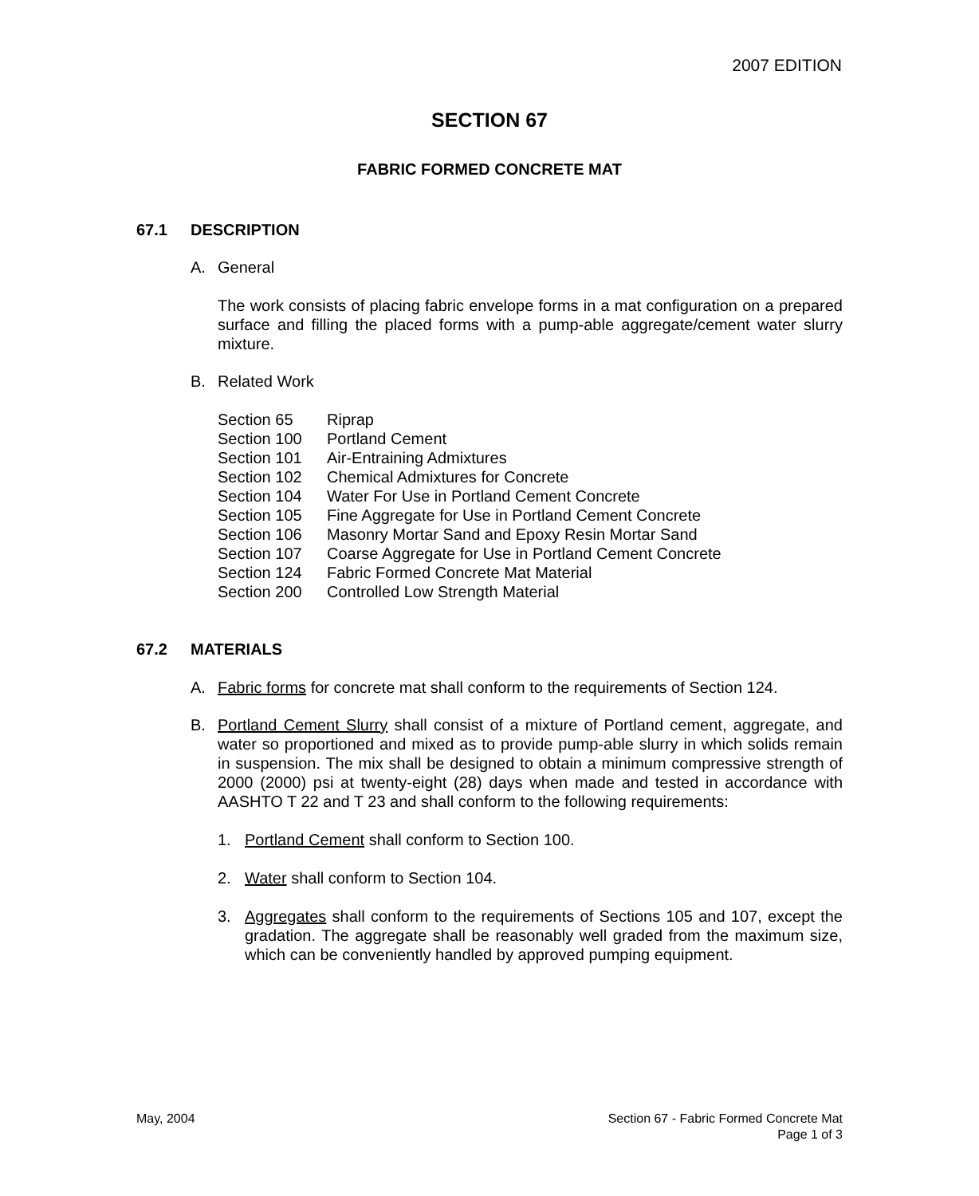2007 EDITION
SECTION 67
FABRIC FORMED CONCRETE MAT
67.1 DESCRIPTION
A. General
The work consists of placing fabric envelope forms in a mat configuration on a prepared surface and filling the placed forms with a pump-able aggregate/cement water slurry mixture.
B. Related Work
| Section 65 | Riprap |
| Section 100 | Portland Cement |
| Section 101 | Air-Entraining Admixtures |
| Section 102 | Chemical Admixtures for Concrete |
| Section 104 | Water For Use in Portland Cement Concrete |
| Section 105 | Fine Aggregate for Use in Portland Cement Concrete |
| Section 106 | Masonry Mortar Sand and Epoxy Resin Mortar Sand |
| Section 107 | Coarse Aggregate for Use in Portland Cement Concrete |
| Section 124 | Fabric Formed Concrete Mat Material |
| Section 200 | Controlled Low Strength Material |
67.2 MATERIALS
A. Fabric forms for concrete mat shall conform to the requirements of Section 124.
B. Portland Cement Slurry shall consist of a mixture of Portland cement, aggregate, and water so proportioned and mixed as to provide pump-able slurry in which solids remain in suspension. The mix shall be designed to obtain a minimum compressive strength of 2000 (2000) psi at twenty-eight (28) days when made and tested in accordance with AASHTO T 22 and T 23 and shall conform to the following requirements:
1. Portland Cement shall conform to Section 100.
2. Water shall conform to Section 104.
3. Aggregates shall conform to the requirements of Sections 105 and 107, except the gradation. The aggregate shall be reasonably well graded from the maximum size, which can be conveniently handled by approved pumping equipment.
May, 2004 Section 67 - Fabric Formed Concrete Mat
Page 1 of 3